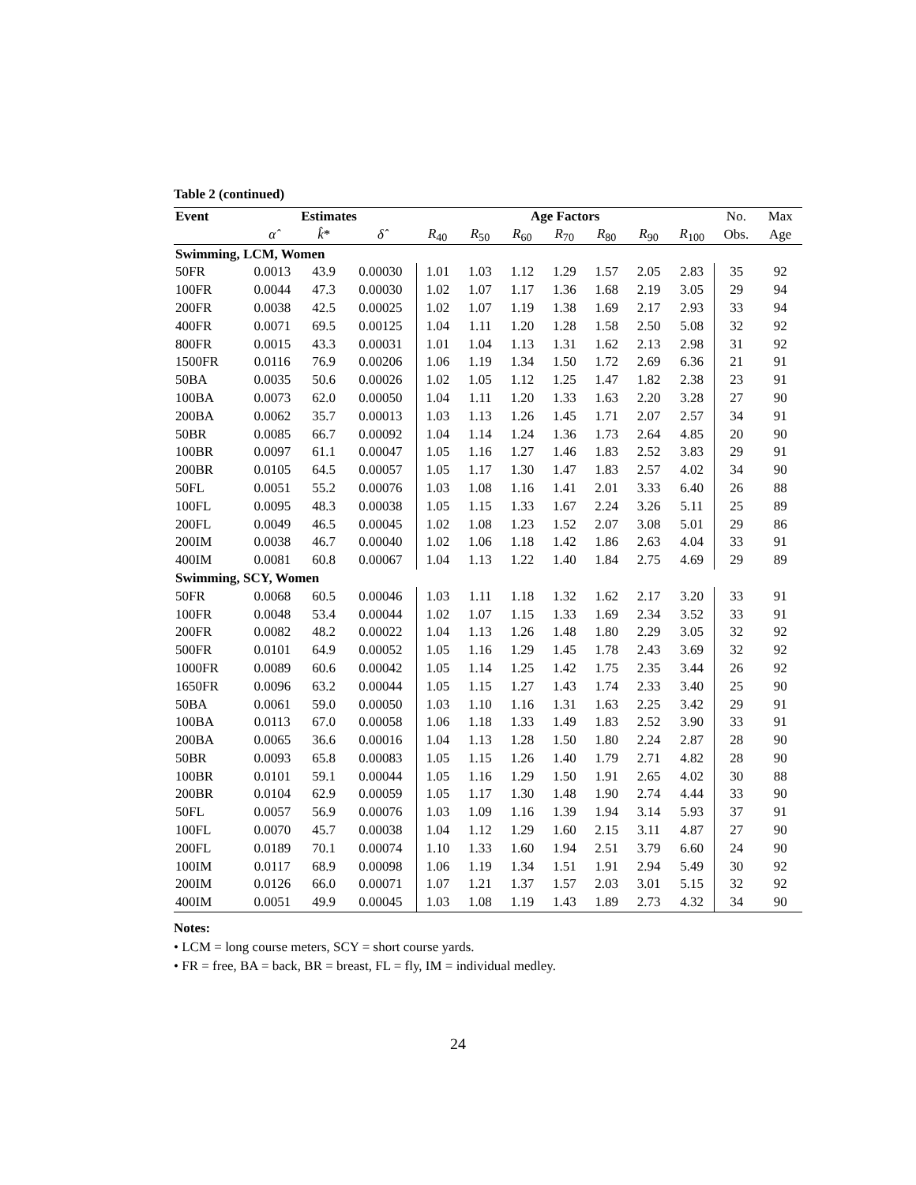Table 2 (continued)
| Event | Estimates | | | Age Factors | | | | | | | No. | Max |
| --- | --- | --- | --- | --- | --- | --- | --- | --- | --- | --- | --- | --- |
| | α̂ | k̂ * | δ̂ | R<sub>40</sub> | R<sub>50</sub> | R<sub>60</sub> | R<sub>70</sub> | R<sub>80</sub> | R<sub>90</sub> | R<sub>100</sub> | Obs. | Age |
| Swimming, LCM, Women | | | | | | | | | | | | |
| 50FR | 0.0013 | 43.9 | 0.00030 | 1.01 | 1.03 | 1.12 | 1.29 | 1.57 | 2.05 | 2.83 | 35 | 92 |
| 100FR | 0.0044 | 47.3 | 0.00030 | 1.02 | 1.07 | 1.17 | 1.36 | 1.68 | 2.19 | 3.05 | 29 | 94 |
| 200FR | 0.0038 | 42.5 | 0.00025 | 1.02 | 1.07 | 1.19 | 1.38 | 1.69 | 2.17 | 2.93 | 33 | 94 |
| 400FR | 0.0071 | 69.5 | 0.00125 | 1.04 | 1.11 | 1.20 | 1.28 | 1.58 | 2.50 | 5.08 | 32 | 92 |
| 800FR | 0.0015 | 43.3 | 0.00031 | 1.01 | 1.04 | 1.13 | 1.31 | 1.62 | 2.13 | 2.98 | 31 | 92 |
| 1500FR | 0.0116 | 76.9 | 0.00206 | 1.06 | 1.19 | 1.34 | 1.50 | 1.72 | 2.69 | 6.36 | 21 | 91 |
| 50BA | 0.0035 | 50.6 | 0.00026 | 1.02 | 1.05 | 1.12 | 1.25 | 1.47 | 1.82 | 2.38 | 23 | 91 |
| 100BA | 0.0073 | 62.0 | 0.00050 | 1.04 | 1.11 | 1.20 | 1.33 | 1.63 | 2.20 | 3.28 | 27 | 90 |
| 200BA | 0.0062 | 35.7 | 0.00013 | 1.03 | 1.13 | 1.26 | 1.45 | 1.71 | 2.07 | 2.57 | 34 | 91 |
| 50BR | 0.0085 | 66.7 | 0.00092 | 1.04 | 1.14 | 1.24 | 1.36 | 1.73 | 2.64 | 4.85 | 20 | 90 |
| 100BR | 0.0097 | 61.1 | 0.00047 | 1.05 | 1.16 | 1.27 | 1.46 | 1.83 | 2.52 | 3.83 | 29 | 91 |
| 200BR | 0.0105 | 64.5 | 0.00057 | 1.05 | 1.17 | 1.30 | 1.47 | 1.83 | 2.57 | 4.02 | 34 | 90 |
| 50FL | 0.0051 | 55.2 | 0.00076 | 1.03 | 1.08 | 1.16 | 1.41 | 2.01 | 3.33 | 6.40 | 26 | 88 |
| 100FL | 0.0095 | 48.3 | 0.00038 | 1.05 | 1.15 | 1.33 | 1.67 | 2.24 | 3.26 | 5.11 | 25 | 89 |
| 200FL | 0.0049 | 46.5 | 0.00045 | 1.02 | 1.08 | 1.23 | 1.52 | 2.07 | 3.08 | 5.01 | 29 | 86 |
| 200IM | 0.0038 | 46.7 | 0.00040 | 1.02 | 1.06 | 1.18 | 1.42 | 1.86 | 2.63 | 4.04 | 33 | 91 |
| 400IM | 0.0081 | 60.8 | 0.00067 | 1.04 | 1.13 | 1.22 | 1.40 | 1.84 | 2.75 | 4.69 | 29 | 89 |
| Swimming, SCY, Women | | | | | | | | | | | | |
| 50FR | 0.0068 | 60.5 | 0.00046 | 1.03 | 1.11 | 1.18 | 1.32 | 1.62 | 2.17 | 3.20 | 33 | 91 |
| 100FR | 0.0048 | 53.4 | 0.00044 | 1.02 | 1.07 | 1.15 | 1.33 | 1.69 | 2.34 | 3.52 | 33 | 91 |
| 200FR | 0.0082 | 48.2 | 0.00022 | 1.04 | 1.13 | 1.26 | 1.48 | 1.80 | 2.29 | 3.05 | 32 | 92 |
| 500FR | 0.0101 | 64.9 | 0.00052 | 1.05 | 1.16 | 1.29 | 1.45 | 1.78 | 2.43 | 3.69 | 32 | 92 |
| 1000FR | 0.0089 | 60.6 | 0.00042 | 1.05 | 1.14 | 1.25 | 1.42 | 1.75 | 2.35 | 3.44 | 26 | 92 |
| 1650FR | 0.0096 | 63.2 | 0.00044 | 1.05 | 1.15 | 1.27 | 1.43 | 1.74 | 2.33 | 3.40 | 25 | 90 |
| 50BA | 0.0061 | 59.0 | 0.00050 | 1.03 | 1.10 | 1.16 | 1.31 | 1.63 | 2.25 | 3.42 | 29 | 91 |
| 100BA | 0.0113 | 67.0 | 0.00058 | 1.06 | 1.18 | 1.33 | 1.49 | 1.83 | 2.52 | 3.90 | 33 | 91 |
| 200BA | 0.0065 | 36.6 | 0.00016 | 1.04 | 1.13 | 1.28 | 1.50 | 1.80 | 2.24 | 2.87 | 28 | 90 |
| 50BR | 0.0093 | 65.8 | 0.00083 | 1.05 | 1.15 | 1.26 | 1.40 | 1.79 | 2.71 | 4.82 | 28 | 90 |
| 100BR | 0.0101 | 59.1 | 0.00044 | 1.05 | 1.16 | 1.29 | 1.50 | 1.91 | 2.65 | 4.02 | 30 | 88 |
| 200BR | 0.0104 | 62.9 | 0.00059 | 1.05 | 1.17 | 1.30 | 1.48 | 1.90 | 2.74 | 4.44 | 33 | 90 |
| 50FL | 0.0057 | 56.9 | 0.00076 | 1.03 | 1.09 | 1.16 | 1.39 | 1.94 | 3.14 | 5.93 | 37 | 91 |
| 100FL | 0.0070 | 45.7 | 0.00038 | 1.04 | 1.12 | 1.29 | 1.60 | 2.15 | 3.11 | 4.87 | 27 | 90 |
| 200FL | 0.0189 | 70.1 | 0.00074 | 1.10 | 1.33 | 1.60 | 1.94 | 2.51 | 3.79 | 6.60 | 24 | 90 |
| 100IM | 0.0117 | 68.9 | 0.00098 | 1.06 | 1.19 | 1.34 | 1.51 | 1.91 | 2.94 | 5.49 | 30 | 92 |
| 200IM | 0.0126 | 66.0 | 0.00071 | 1.07 | 1.21 | 1.37 | 1.57 | 2.03 | 3.01 | 5.15 | 32 | 92 |
| 400IM | 0.0051 | 49.9 | 0.00045 | 1.03 | 1.08 | 1.19 | 1.43 | 1.89 | 2.73 | 4.32 | 34 | 90 |
Notes:
• LCM = long course meters, SCY = short course yards.
• FR = free, BA = back, BR = breast, FL = fly, IM = individual medley.
24